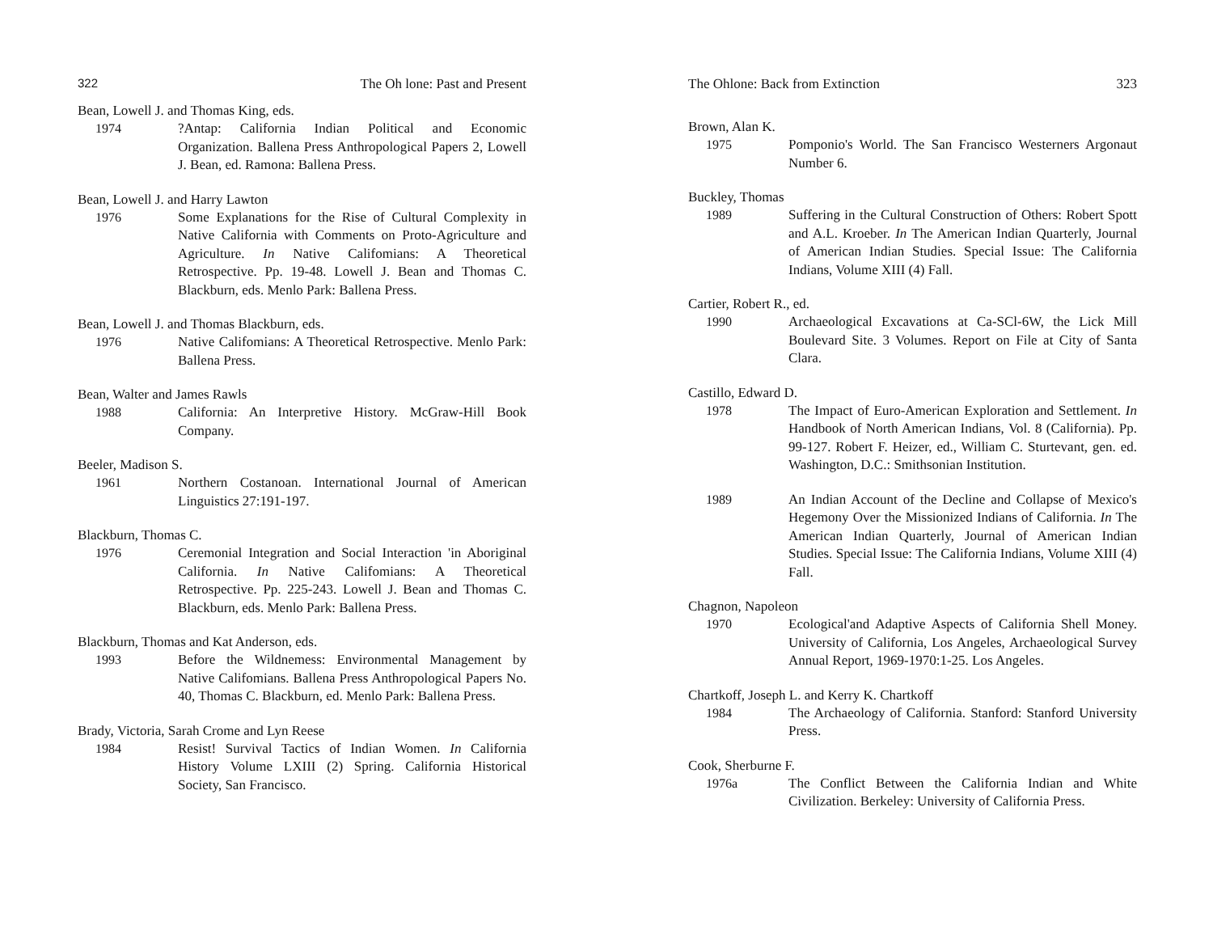322 The Oh lone: Past and Present
Bean, Lowell J. and Thomas King, eds.
1974 ?Antap: California Indian Political and Economic Organization. Ballena Press Anthropological Papers 2, Lowell J. Bean, ed. Ramona: Ballena Press.
Bean, Lowell J. and Harry Lawton
1976 Some Explanations for the Rise of Cultural Complexity in Native California with Comments on Proto-Agriculture and Agriculture. In Native Califomians: A Theoretical Retrospective. Pp. 19-48. Lowell J. Bean and Thomas C. Blackburn, eds. Menlo Park: Ballena Press.
Bean, Lowell J. and Thomas Blackburn, eds.
1976 Native Califomians: A Theoretical Retrospective. Menlo Park: Ballena Press.
Bean, Walter and James Rawls
1988 California: An Interpretive History. McGraw-Hill Book Company.
Beeler, Madison S.
1961 Northern Costanoan. International Journal of American Linguistics 27:191-197.
Blackburn, Thomas C.
1976 Ceremonial Integration and Social Interaction 'in Aboriginal California. In Native Califomians: A Theoretical Retrospective. Pp. 225-243. Lowell J. Bean and Thomas C. Blackburn, eds. Menlo Park: Ballena Press.
Blackburn, Thomas and Kat Anderson, eds.
1993 Before the Wildnemess: Environmental Management by Native Califomians. Ballena Press Anthropological Papers No. 40, Thomas C. Blackburn, ed. Menlo Park: Ballena Press.
Brady, Victoria, Sarah Crome and Lyn Reese
1984 Resist! Survival Tactics of Indian Women. In California History Volume LXIII (2) Spring. California Historical Society, San Francisco.
The Ohlone: Back from Extinction 323
Brown, Alan K.
1975 Pomponio's World. The San Francisco Westerners Argonaut Number 6.
Buckley, Thomas
1989 Suffering in the Cultural Construction of Others: Robert Spott and A.L. Kroeber. In The American Indian Quarterly, Journal of American Indian Studies. Special Issue: The California Indians, Volume XIII (4) Fall.
Cartier, Robert R., ed.
1990 Archaeological Excavations at Ca-SCl-6W, the Lick Mill Boulevard Site. 3 Volumes. Report on File at City of Santa Clara.
Castillo, Edward D.
1978 The Impact of Euro-American Exploration and Settlement. In Handbook of North American Indians, Vol. 8 (California). Pp. 99-127. Robert F. Heizer, ed., William C. Sturtevant, gen. ed. Washington, D.C.: Smithsonian Institution.
1989 An Indian Account of the Decline and Collapse of Mexico's Hegemony Over the Missionized Indians of California. In The American Indian Quarterly, Journal of American Indian Studies. Special Issue: The California Indians, Volume XIII (4) Fall.
Chagnon, Napoleon
1970 Ecological'and Adaptive Aspects of California Shell Money. University of California, Los Angeles, Archaeological Survey Annual Report, 1969-1970:1-25. Los Angeles.
Chartkoff, Joseph L. and Kerry K. Chartkoff
1984 The Archaeology of California. Stanford: Stanford University Press.
Cook, Sherburne F.
1976a The Conflict Between the California Indian and White Civilization. Berkeley: University of California Press.